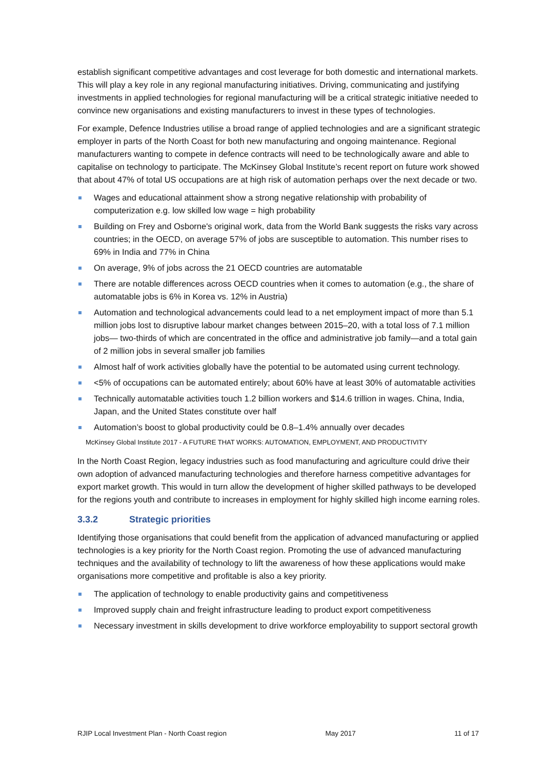establish significant competitive advantages and cost leverage for both domestic and international markets. This will play a key role in any regional manufacturing initiatives. Driving, communicating and justifying investments in applied technologies for regional manufacturing will be a critical strategic initiative needed to convince new organisations and existing manufacturers to invest in these types of technologies.
For example, Defence Industries utilise a broad range of applied technologies and are a significant strategic employer in parts of the North Coast for both new manufacturing and ongoing maintenance. Regional manufacturers wanting to compete in defence contracts will need to be technologically aware and able to capitalise on technology to participate. The McKinsey Global Institute’s recent report on future work showed that about 47% of total US occupations are at high risk of automation perhaps over the next decade or two.
Wages and educational attainment show a strong negative relationship with probability of computerization e.g. low skilled low wage = high probability
Building on Frey and Osborne's original work, data from the World Bank suggests the risks vary across countries; in the OECD, on average 57% of jobs are susceptible to automation. This number rises to 69% in India and 77% in China
On average, 9% of jobs across the 21 OECD countries are automatable
There are notable differences across OECD countries when it comes to automation (e.g., the share of automatable jobs is 6% in Korea vs. 12% in Austria)
Automation and technological advancements could lead to a net employment impact of more than 5.1 million jobs lost to disruptive labour market changes between 2015–20, with a total loss of 7.1 million jobs— two-thirds of which are concentrated in the office and administrative job family—and a total gain of 2 million jobs in several smaller job families
Almost half of work activities globally have the potential to be automated using current technology.
<5% of occupations can be automated entirely; about 60% have at least 30% of automatable activities
Technically automatable activities touch 1.2 billion workers and $14.6 trillion in wages. China, India, Japan, and the United States constitute over half
Automation’s boost to global productivity could be 0.8–1.4% annually over decades
McKinsey Global Institute 2017 - A FUTURE THAT WORKS: AUTOMATION, EMPLOYMENT, AND PRODUCTIVITY
In the North Coast Region, legacy industries such as food manufacturing and agriculture could drive their own adoption of advanced manufacturing technologies and therefore harness competitive advantages for export market growth. This would in turn allow the development of higher skilled pathways to be developed for the regions youth and contribute to increases in employment for highly skilled high income earning roles.
3.3.2 Strategic priorities
Identifying those organisations that could benefit from the application of advanced manufacturing or applied technologies is a key priority for the North Coast region. Promoting the use of advanced manufacturing techniques and the availability of technology to lift the awareness of how these applications would make organisations more competitive and profitable is also a key priority.
The application of technology to enable productivity gains and competitiveness
Improved supply chain and freight infrastructure leading to product export competitiveness
Necessary investment in skills development to drive workforce employability to support sectoral growth
RJIP Local Investment Plan - North Coast region May 2017 11 of 17